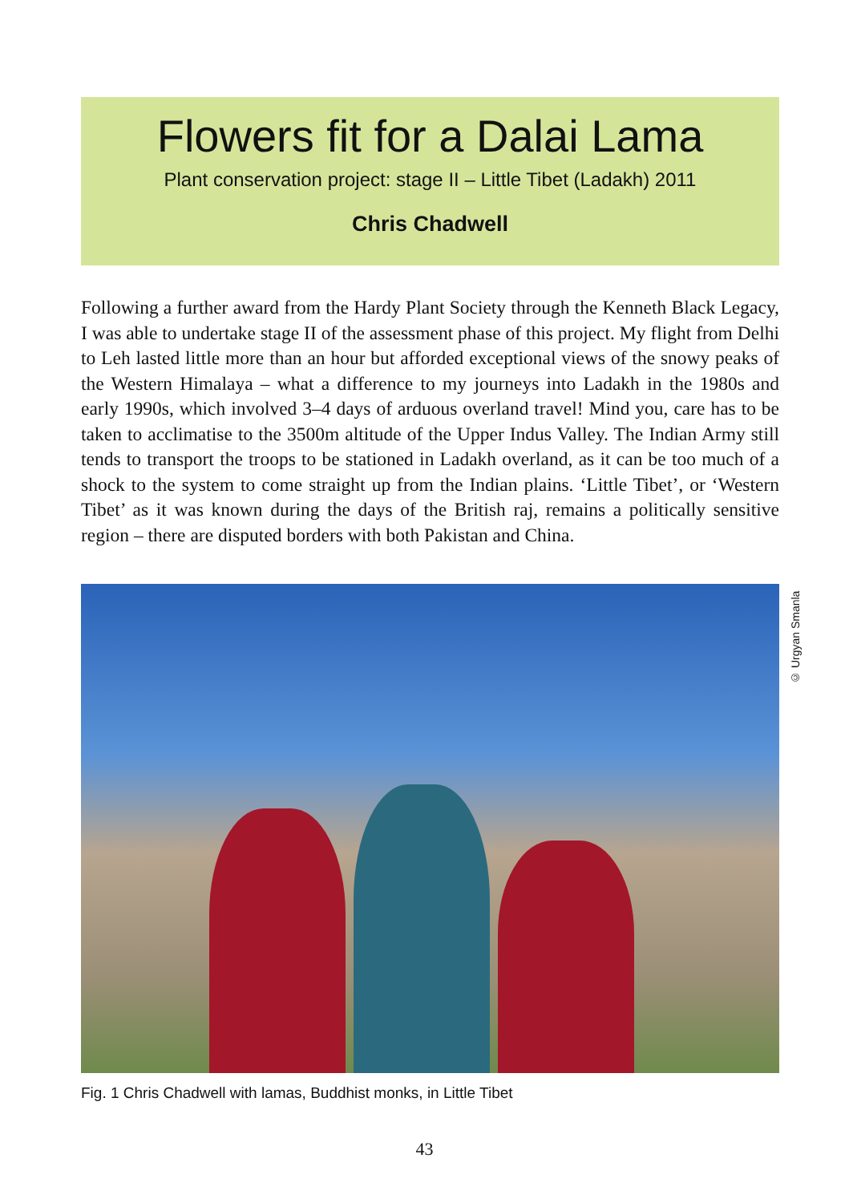Flowers fit for a Dalai Lama
Plant conservation project: stage II – Little Tibet (Ladakh) 2011
Chris Chadwell
Following a further award from the Hardy Plant Society through the Kenneth Black Legacy, I was able to undertake stage II of the assessment phase of this project. My flight from Delhi to Leh lasted little more than an hour but afforded exceptional views of the snowy peaks of the Western Himalaya – what a difference to my journeys into Ladakh in the 1980s and early 1990s, which involved 3–4 days of arduous overland travel! Mind you, care has to be taken to acclimatise to the 3500m altitude of the Upper Indus Valley. The Indian Army still tends to transport the troops to be stationed in Ladakh overland, as it can be too much of a shock to the system to come straight up from the Indian plains. ‘Little Tibet’, or ‘Western Tibet’ as it was known during the days of the British raj, remains a politically sensitive region – there are disputed borders with both Pakistan and China.
© Urgyan Smanla
Fig. 1 Chris Chadwell with lamas, Buddhist monks, in Little Tibet
43